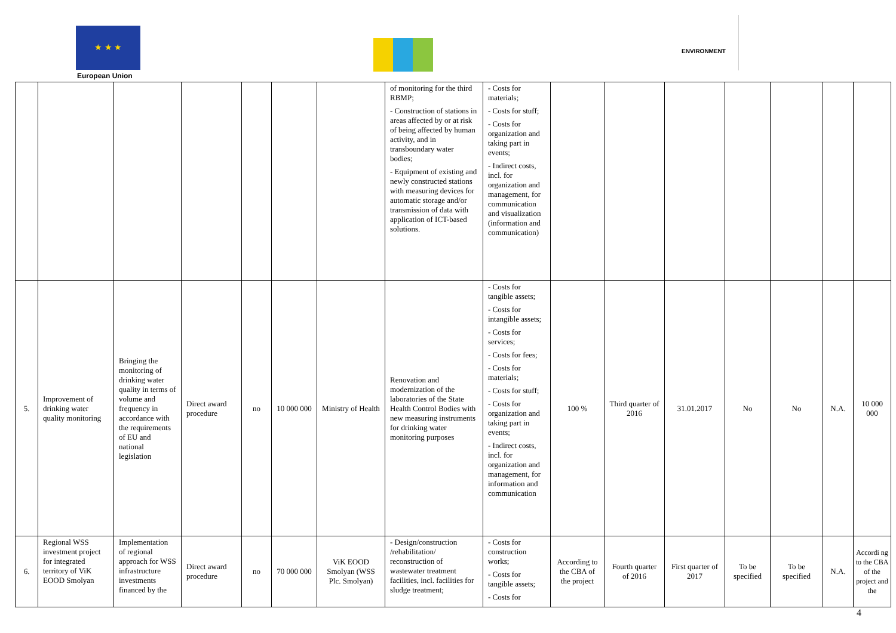★ ★ ★
European Union
ENVIRONMENT
| | | | | | | | of monitoring for the third RBMP; - Construction of stations in areas affected by or at risk of being affected by human activity, and in transboundary water bodies; - Equipment of existing and newly constructed stations with measuring devices for automatic storage and/or transmission of data with application of ICT-based solutions. | - Costs for materials; - Costs for stuff; - Costs for organization and taking part in events; - Indirect costs, incl. for organization and management, for communication and visualization (information and communication) | | | | | | | |
| 5. | Improvement of drinking water quality monitoring | Bringing the monitoring of drinking water quality in terms of volume and frequency in accordance with the requirements of EU and national legislation | Direct award procedure | no | 10 000 000 | Ministry of Health | Renovation and modernization of the laboratories of the State Health Control Bodies with new measuring instruments for drinking water monitoring purposes | - Costs for tangible assets; - Costs for intangible assets; - Costs for services; - Costs for fees; - Costs for materials; - Costs for stuff; - Costs for organization and taking part in events; - Indirect costs, incl. for organization and management, for information and communication | 100 % | Third quarter of 2016 | 31.01.2017 | No | No | N.A. | 10 000 000 |
| 6. | Regional WSS investment project for integrated territory of ViK EOOD Smolyan | Implementation of regional approach for WSS infrastructure investments financed by the | Direct award procedure | no | 70 000 000 | ViK EOOD Smolyan (WSS Plc. Smolyan) | - Design/construction /rehabilitation/ reconstruction of wastewater treatment facilities, incl. facilities for sludge treatment; | - Costs for construction works; - Costs for tangible assets; - Costs for | According to the CBA of the project | Fourth quarter of 2016 | First quarter of 2017 | To be specified | To be specified | N.A. | Accordi ng to the CBA of the project and the |
4